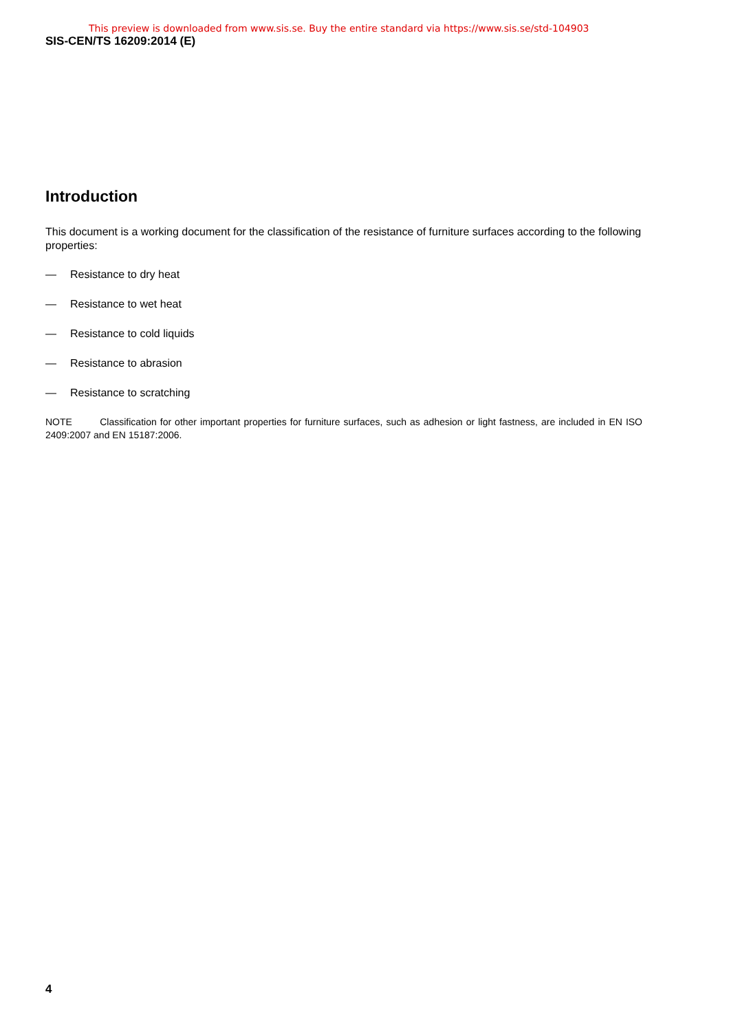This preview is downloaded from www.sis.se. Buy the entire standard via https://www.sis.se/std-104903
SIS-CEN/TS 16209:2014 (E)
Introduction
This document is a working document for the classification of the resistance of furniture surfaces according to the following properties:
— Resistance to dry heat
— Resistance to wet heat
— Resistance to cold liquids
— Resistance to abrasion
— Resistance to scratching
NOTE Classification for other important properties for furniture surfaces, such as adhesion or light fastness, are included in EN ISO 2409:2007 and EN 15187:2006.
4